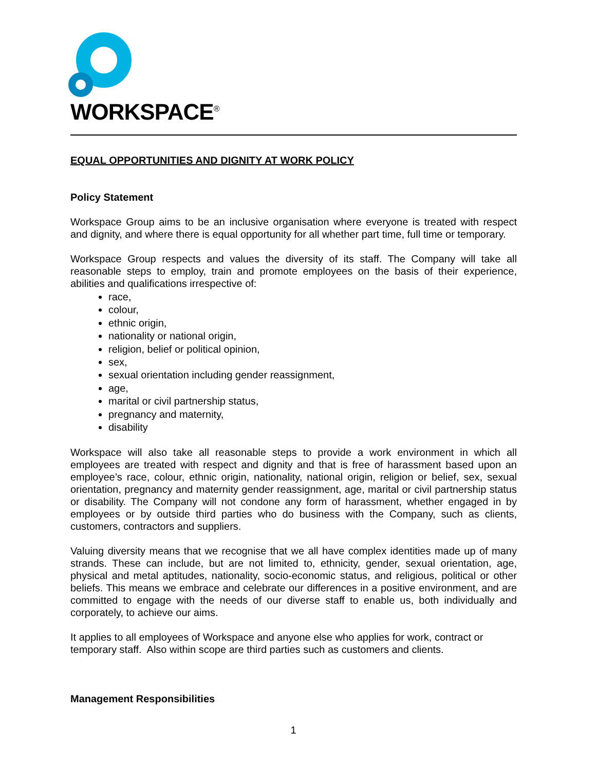WORKSPACE<sup>®</sup>
EQUAL OPPORTUNITIES AND DIGNITY AT WORK POLICY
Policy Statement
Workspace Group aims to be an inclusive organisation where everyone is treated with respect and dignity, and where there is equal opportunity for all whether part time, full time or temporary.
Workspace Group respects and values the diversity of its staff. The Company will take all reasonable steps to employ, train and promote employees on the basis of their experience, abilities and qualifications irrespective of:
race,
colour,
ethnic origin,
nationality or national origin,
religion, belief or political opinion,
sex,
sexual orientation including gender reassignment,
age,
marital or civil partnership status,
pregnancy and maternity,
disability
Workspace will also take all reasonable steps to provide a work environment in which all employees are treated with respect and dignity and that is free of harassment based upon an employee’s race, colour, ethnic origin, nationality, national origin, religion or belief, sex, sexual orientation, pregnancy and maternity gender reassignment, age, marital or civil partnership status or disability. The Company will not condone any form of harassment, whether engaged in by employees or by outside third parties who do business with the Company, such as clients, customers, contractors and suppliers.
Valuing diversity means that we recognise that we all have complex identities made up of many strands. These can include, but are not limited to, ethnicity, gender, sexual orientation, age, physical and metal aptitudes, nationality, socio-economic status, and religious, political or other beliefs. This means we embrace and celebrate our differences in a positive environment, and are committed to engage with the needs of our diverse staff to enable us, both individually and corporately, to achieve our aims.
It applies to all employees of Workspace and anyone else who applies for work, contract or temporary staff. Also within scope are third parties such as customers and clients.
Management Responsibilities
1